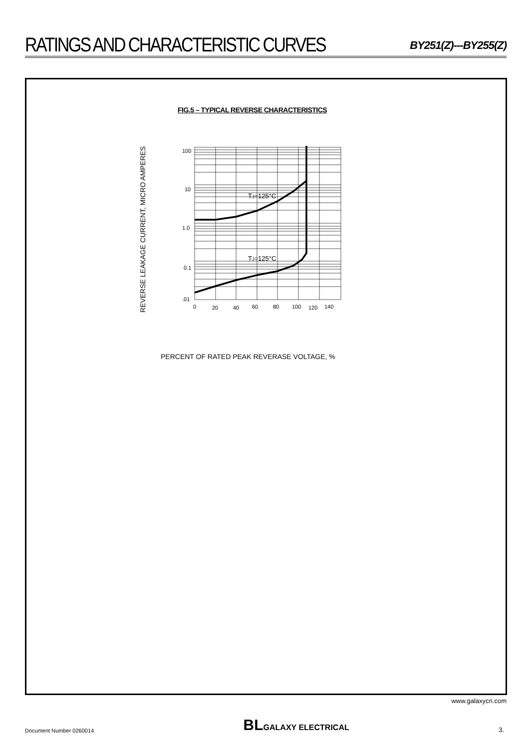RATINGS AND CHARACTERISTIC CURVES
BY251(Z)---BY255(Z)
FIG.5 – TYPICAL REVERSE CHARACTERISTICS
REVERSE LEAKAGE CURRENT, MICRO AMPERES
100
10
1.0
0.1
.01
0
20
40
60
80
100
120
140
TJ=125°C
TJ=125°C
PERCENT OF RATED PEAK REVERASE VOLTAGE, %
www.galaxycn.com
Document Number 0260014 BLGALAXY ELECTRICAL 3.